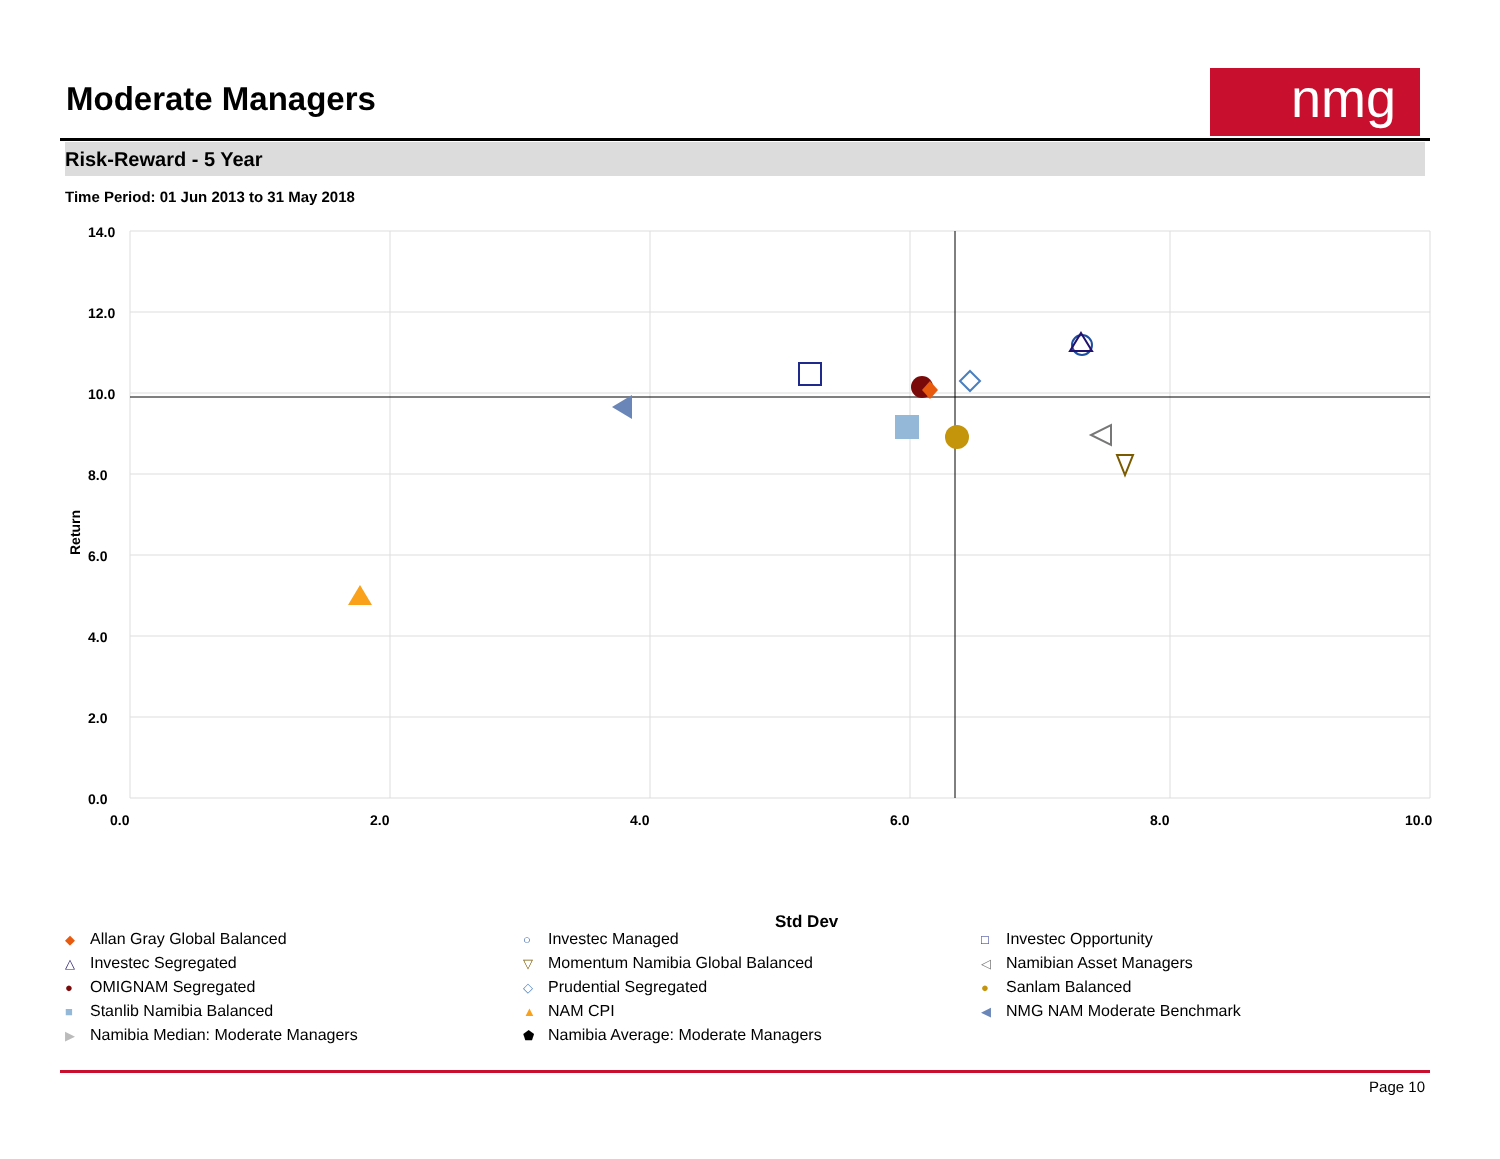Moderate Managers nmg
Risk-Reward - 5 Year
Time Period: 01 Jun 2013 to 31 May 2018
14.0
12.0
10.0
8.0
6.0
4.0
2.0
0.0
0.0
2.0
4.0
6.0
8.0
10.0
Return
Std Dev
◆ Allan Gray Global Balanced
○ Investec Managed
□ Investec Opportunity
△ Investec Segregated
▽ Momentum Namibia Global Balanced
◁ Namibian Asset Managers
● OMIGNAM Segregated
◇ Prudential Segregated
● Sanlam Balanced
■ Stanlib Namibia Balanced
▲ NAM CPI
◀ NMG NAM Moderate Benchmark
▶ Namibia Median: Moderate Managers
⬟ Namibia Average: Moderate Managers
Page 10